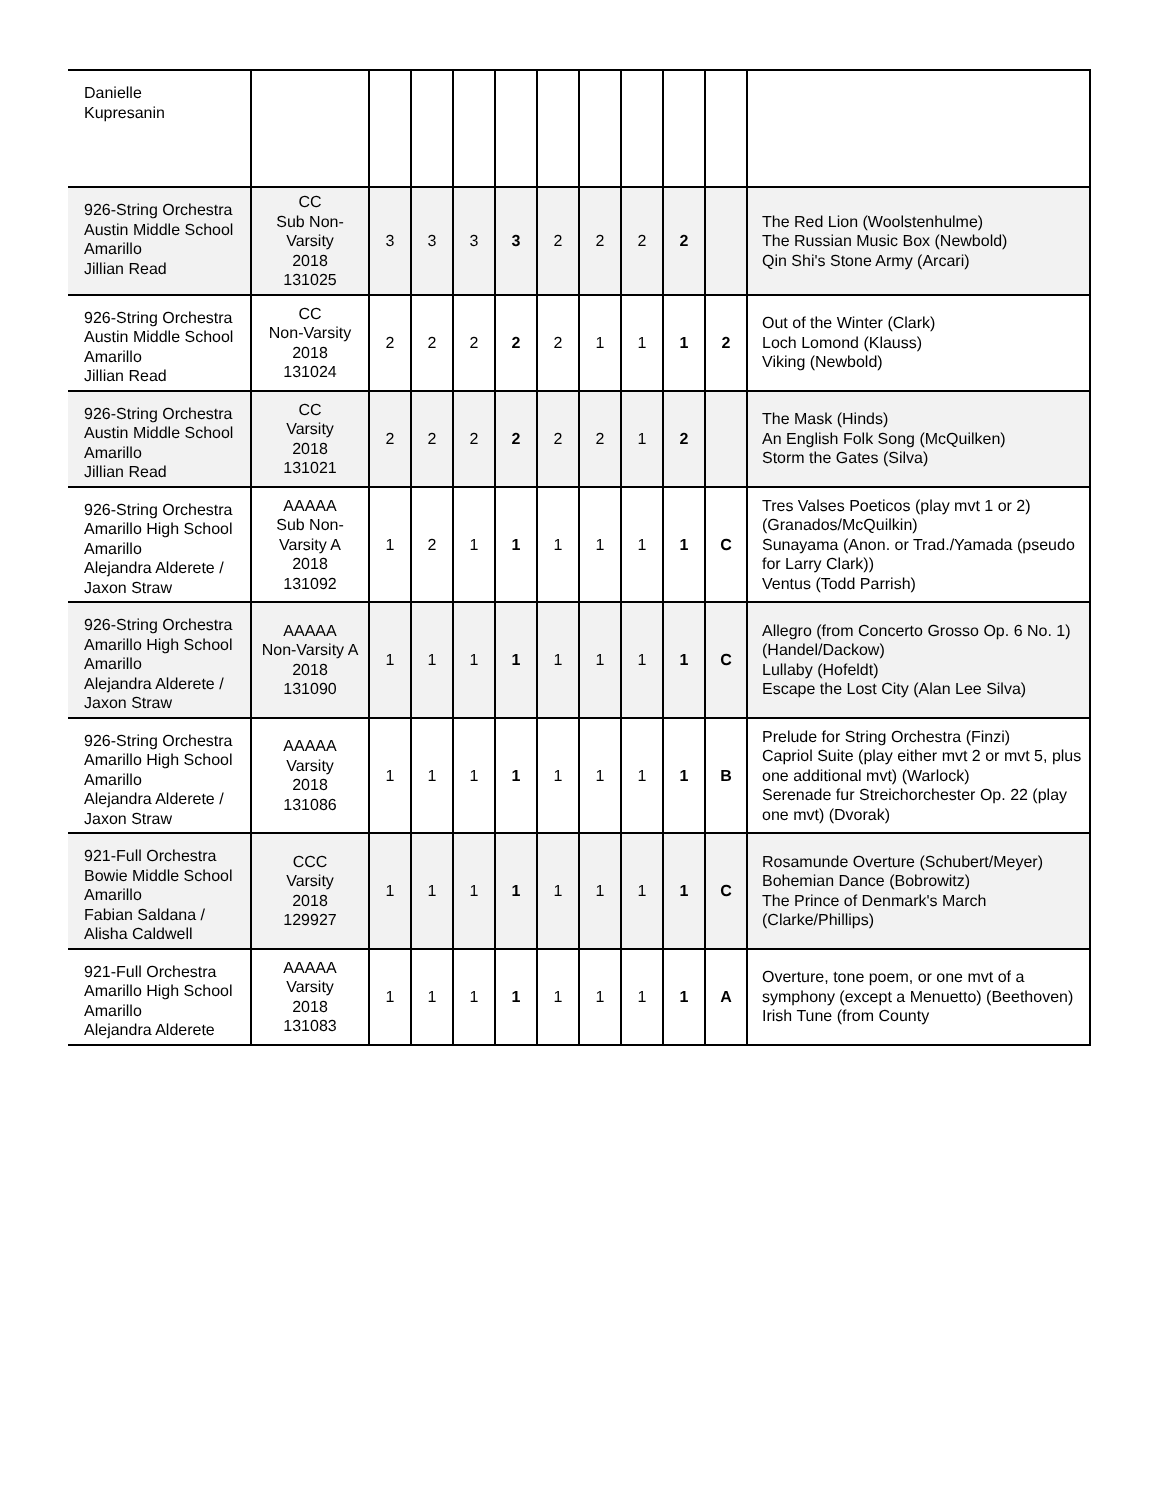| Danielle Kupresanin | | | | | | | | | | | |
| 926-String Orchestra Austin Middle School Amarillo Jillian Read | CC Sub Non-Varsity 2018 131025 | 3 | 3 | 3 | 3 | 2 | 2 | 2 | 2 | | The Red Lion (Woolstenhulme) The Russian Music Box (Newbold) Qin Shi's Stone Army (Arcari) |
| 926-String Orchestra Austin Middle School Amarillo Jillian Read | CC Non-Varsity 2018 131024 | 2 | 2 | 2 | 2 | 2 | 1 | 1 | 1 | 2 | Out of the Winter (Clark) Loch Lomond (Klauss) Viking (Newbold) |
| 926-String Orchestra Austin Middle School Amarillo Jillian Read | CC Varsity 2018 131021 | 2 | 2 | 2 | 2 | 2 | 2 | 1 | 2 | | The Mask (Hinds) An English Folk Song (McQuilken) Storm the Gates (Silva) |
| 926-String Orchestra Amarillo High School Amarillo Alejandra Alderete / Jaxon Straw | AAAAA Sub Non-Varsity A 2018 131092 | 1 | 2 | 1 | 1 | 1 | 1 | 1 | 1 | C | Tres Valses Poeticos (play mvt 1 or 2) (Granados/McQuilkin) Sunayama (Anon. or Trad./Yamada (pseudo for Larry Clark)) Ventus (Todd Parrish) |
| 926-String Orchestra Amarillo High School Amarillo Alejandra Alderete / Jaxon Straw | AAAAA Non-Varsity A 2018 131090 | 1 | 1 | 1 | 1 | 1 | 1 | 1 | 1 | C | Allegro (from Concerto Grosso Op. 6 No. 1) (Handel/Dackow) Lullaby (Hofeldt) Escape the Lost City (Alan Lee Silva) |
| 926-String Orchestra Amarillo High School Amarillo Alejandra Alderete / Jaxon Straw | AAAAA Varsity 2018 131086 | 1 | 1 | 1 | 1 | 1 | 1 | 1 | 1 | B | Prelude for String Orchestra (Finzi) Capriol Suite (play either mvt 2 or mvt 5, plus one additional mvt) (Warlock) Serenade fur Streichorchester Op. 22 (play one mvt) (Dvorak) |
| 921-Full Orchestra Bowie Middle School Amarillo Fabian Saldana / Alisha Caldwell | CCC Varsity 2018 129927 | 1 | 1 | 1 | 1 | 1 | 1 | 1 | 1 | C | Rosamunde Overture (Schubert/Meyer) Bohemian Dance (Bobrowitz) The Prince of Denmark's March (Clarke/Phillips) |
| 921-Full Orchestra Amarillo High School Amarillo Alejandra Alderete | AAAAA Varsity 2018 131083 | 1 | 1 | 1 | 1 | 1 | 1 | 1 | 1 | A | Overture, tone poem, or one mvt of a symphony (except a Menuetto) (Beethoven) Irish Tune (from County |